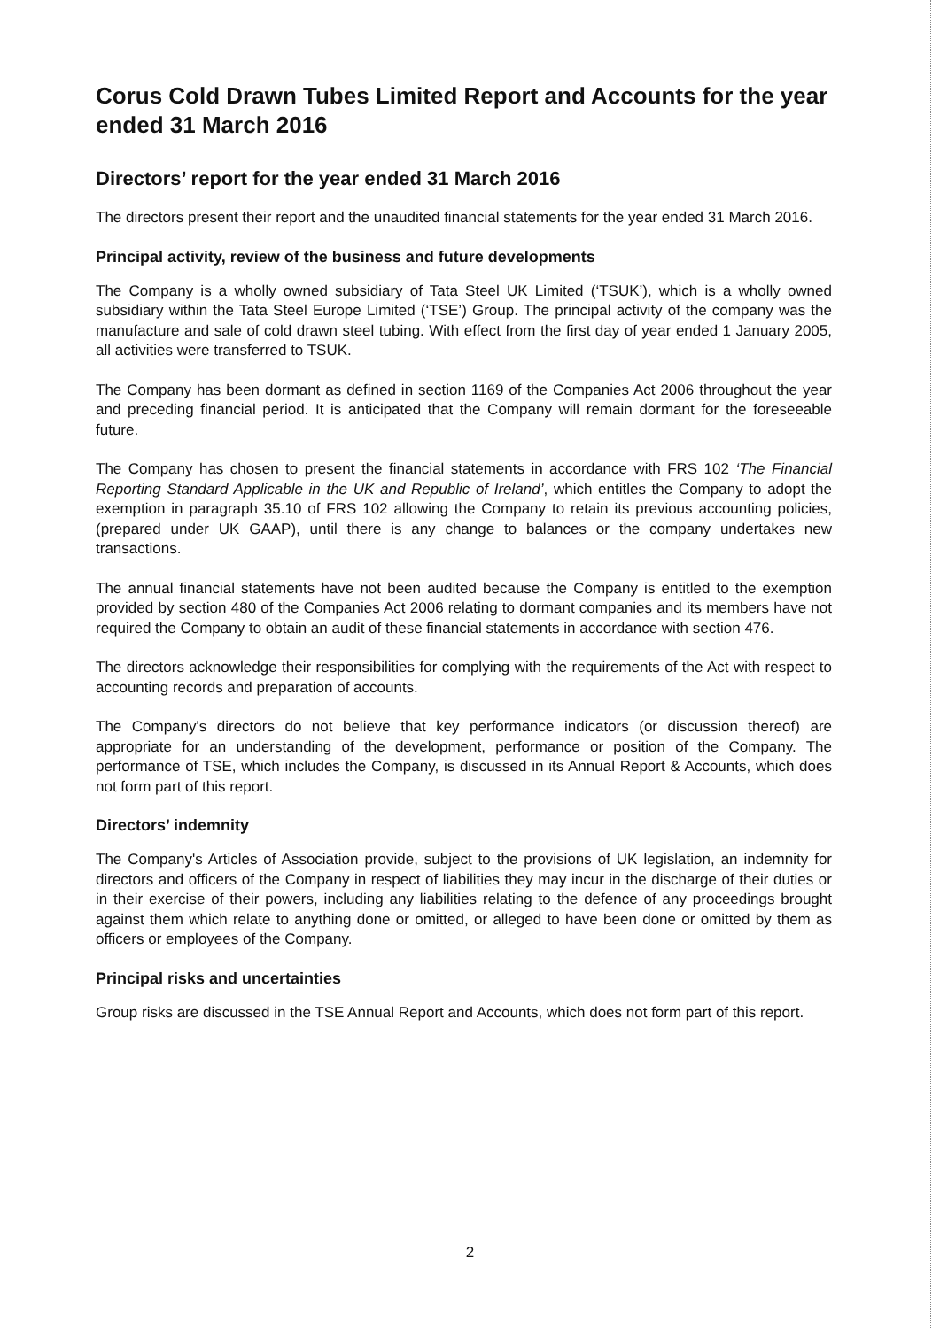Corus Cold Drawn Tubes Limited Report and Accounts for the year ended 31 March 2016
Directors’ report for the year ended 31 March 2016
The directors present their report and the unaudited financial statements for the year ended 31 March 2016.
Principal activity, review of the business and future developments
The Company is a wholly owned subsidiary of Tata Steel UK Limited (‘TSUK’), which is a wholly owned subsidiary within the Tata Steel Europe Limited (‘TSE’) Group. The principal activity of the company was the manufacture and sale of cold drawn steel tubing. With effect from the first day of year ended 1 January 2005, all activities were transferred to TSUK.
The Company has been dormant as defined in section 1169 of the Companies Act 2006 throughout the year and preceding financial period. It is anticipated that the Company will remain dormant for the foreseeable future.
The Company has chosen to present the financial statements in accordance with FRS 102 ‘The Financial Reporting Standard Applicable in the UK and Republic of Ireland’, which entitles the Company to adopt the exemption in paragraph 35.10 of FRS 102 allowing the Company to retain its previous accounting policies, (prepared under UK GAAP), until there is any change to balances or the company undertakes new transactions.
The annual financial statements have not been audited because the Company is entitled to the exemption provided by section 480 of the Companies Act 2006 relating to dormant companies and its members have not required the Company to obtain an audit of these financial statements in accordance with section 476.
The directors acknowledge their responsibilities for complying with the requirements of the Act with respect to accounting records and preparation of accounts.
The Company's directors do not believe that key performance indicators (or discussion thereof) are appropriate for an understanding of the development, performance or position of the Company. The performance of TSE, which includes the Company, is discussed in its Annual Report & Accounts, which does not form part of this report.
Directors’ indemnity
The Company's Articles of Association provide, subject to the provisions of UK legislation, an indemnity for directors and officers of the Company in respect of liabilities they may incur in the discharge of their duties or in their exercise of their powers, including any liabilities relating to the defence of any proceedings brought against them which relate to anything done or omitted, or alleged to have been done or omitted by them as officers or employees of the Company.
Principal risks and uncertainties
Group risks are discussed in the TSE Annual Report and Accounts, which does not form part of this report.
2